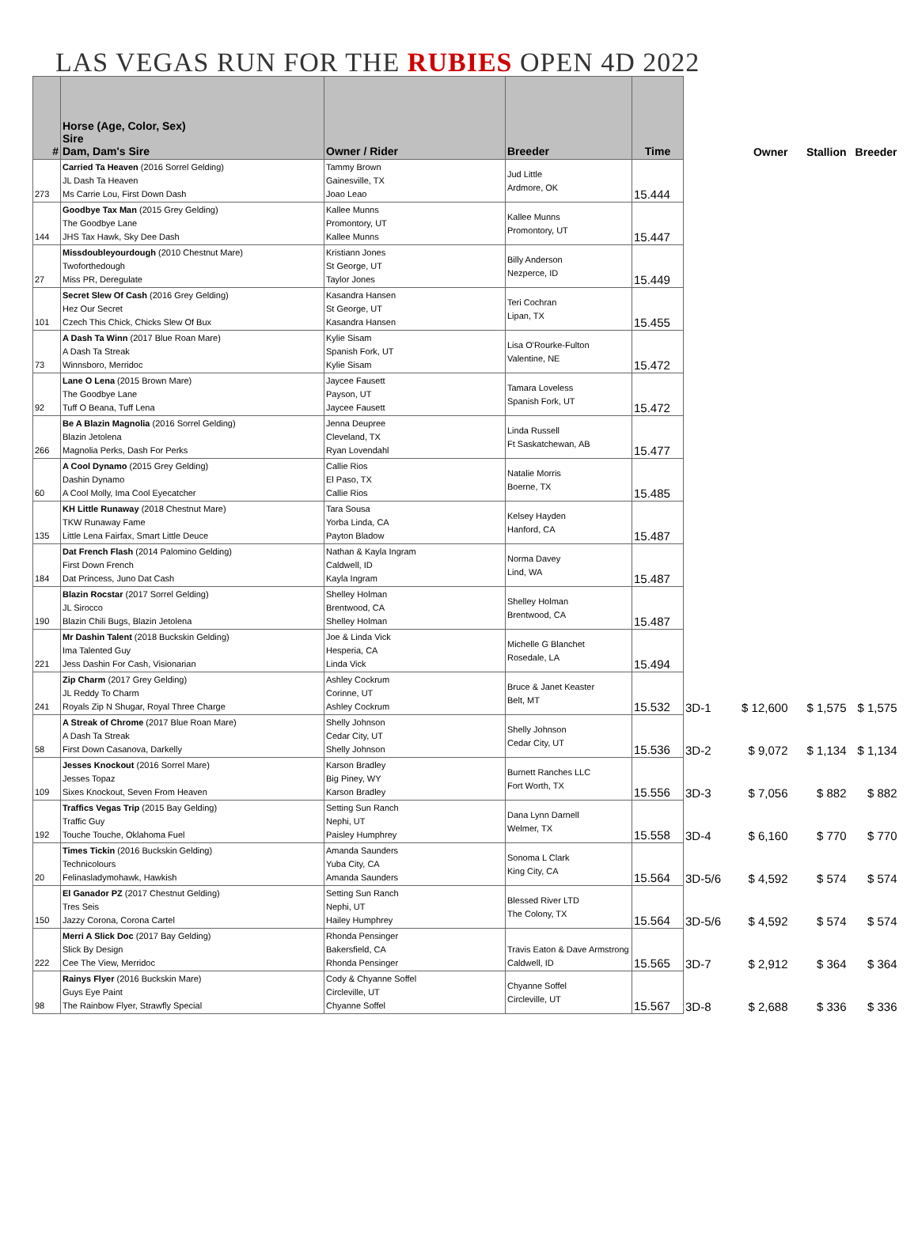LAS VEGAS RUN FOR THE RUBIES OPEN 4D 2022
| # | Horse (Age, Color, Sex) Sire Dam, Dam's Sire | Owner / Rider | Breeder | Time | | Owner | Stallion | Breeder |
| --- | --- | --- | --- | --- | --- | --- | --- | --- |
| 273 | Carried Ta Heaven (2016 Sorrel Gelding) JL Dash Ta Heaven Ms Carrie Lou, First Down Dash | Tammy Brown Gainesville, TX Joao Leao | Jud Little Ardmore, OK | 15.444 | | | | |
| 144 | Goodbye Tax Man (2015 Grey Gelding) The Goodbye Lane JHS Tax Hawk, Sky Dee Dash | Kallee Munns Promontory, UT Kallee Munns | Kallee Munns Promontory, UT | 15.447 | | | | |
| 27 | Missdoubleyourdough (2010 Chestnut Mare) Twoforthedough Miss PR, Deregulate | Kristiann Jones St George, UT Taylor Jones | Billy Anderson Nezperce, ID | 15.449 | | | | |
| 101 | Secret Slew Of Cash (2016 Grey Gelding) Hez Our Secret Czech This Chick, Chicks Slew Of Bux | Kasandra Hansen St George, UT Kasandra Hansen | Teri Cochran Lipan, TX | 15.455 | | | | |
| 73 | A Dash Ta Winn (2017 Blue Roan Mare) A Dash Ta Streak Winnsboro, Merridoc | Kylie Sisam Spanish Fork, UT Kylie Sisam | Lisa O'Rourke-Fulton Valentine, NE | 15.472 | | | | |
| 92 | Lane O Lena (2015 Brown Mare) The Goodbye Lane Tuff O Beana, Tuff Lena | Jaycee Fausett Payson, UT Jaycee Fausett | Tamara Loveless Spanish Fork, UT | 15.472 | | | | |
| 266 | Be A Blazin Magnolia (2016 Sorrel Gelding) Blazin Jetolena Magnolia Perks, Dash For Perks | Jenna Deupree Cleveland, TX Ryan Lovendahl | Linda Russell Ft Saskatchewan, AB | 15.477 | | | | |
| 60 | A Cool Dynamo (2015 Grey Gelding) Dashin Dynamo A Cool Molly, Ima Cool Eyecatcher | Callie Rios El Paso, TX Callie Rios | Natalie Morris Boerne, TX | 15.485 | | | | |
| 135 | KH Little Runaway (2018 Chestnut Mare) TKW Runaway Fame Little Lena Fairfax, Smart Little Deuce | Tara Sousa Yorba Linda, CA Payton Bladow | Kelsey Hayden Hanford, CA | 15.487 | | | | |
| 184 | Dat French Flash (2014 Palomino Gelding) First Down French Dat Princess, Juno Dat Cash | Nathan & Kayla Ingram Caldwell, ID Kayla Ingram | Norma Davey Lind, WA | 15.487 | | | | |
| 190 | Blazin Rocstar (2017 Sorrel Gelding) JL Sirocco Blazin Chili Bugs, Blazin Jetolena | Shelley Holman Brentwood, CA Shelley Holman | Shelley Holman Brentwood, CA | 15.487 | | | | |
| 221 | Mr Dashin Talent (2018 Buckskin Gelding) Ima Talented Guy Jess Dashin For Cash, Visionarian | Joe & Linda Vick Hesperia, CA Linda Vick | Michelle G Blanchet Rosedale, LA | 15.494 | | | | |
| 241 | Zip Charm (2017 Grey Gelding) JL Reddy To Charm Royals Zip N Shugar, Royal Three Charge | Ashley Cockrum Corinne, UT Ashley Cockrum | Bruce & Janet Keaster Belt, MT | 15.532 | 3D-1 | $ 12,600 | $ 1,575 | $ 1,575 |
| 58 | A Streak of Chrome (2017 Blue Roan Mare) A Dash Ta Streak First Down Casanova, Darkelly | Shelly Johnson Cedar City, UT Shelly Johnson | Shelly Johnson Cedar City, UT | 15.536 | 3D-2 | $ 9,072 | $ 1,134 | $ 1,134 |
| 109 | Jesses Knockout (2016 Sorrel Mare) Jesses Topaz Sixes Knockout, Seven From Heaven | Karson Bradley Big Piney, WY Karson Bradley | Burnett Ranches LLC Fort Worth, TX | 15.556 | 3D-3 | $ 7,056 | $ 882 | $ 882 |
| 192 | Traffics Vegas Trip (2015 Bay Gelding) Traffic Guy Touche Touche, Oklahoma Fuel | Setting Sun Ranch Nephi, UT Paisley Humphrey | Dana Lynn Darnell Welmer, TX | 15.558 | 3D-4 | $ 6,160 | $ 770 | $ 770 |
| 20 | Times Tickin (2016 Buckskin Gelding) Technicolours Felinasladymohawk, Hawkish | Amanda Saunders Yuba City, CA Amanda Saunders | Sonoma L Clark King City, CA | 15.564 | 3D-5/6 | $ 4,592 | $ 574 | $ 574 |
| 150 | El Ganador PZ (2017 Chestnut Gelding) Tres Seis Jazzy Corona, Corona Cartel | Setting Sun Ranch Nephi, UT Hailey Humphrey | Blessed River LTD The Colony, TX | 15.564 | 3D-5/6 | $ 4,592 | $ 574 | $ 574 |
| 222 | Merri A Slick Doc (2017 Bay Gelding) Slick By Design Cee The View, Merridoc | Rhonda Pensinger Bakersfield, CA Rhonda Pensinger | Travis Eaton & Dave Armstrong Caldwell, ID | 15.565 | 3D-7 | $ 2,912 | $ 364 | $ 364 |
| 98 | Rainys Flyer (2016 Buckskin Mare) Guys Eye Paint The Rainbow Flyer, Strawfly Special | Cody & Chyanne Soffel Circleville, UT Chyanne Soffel | Chyanne Soffel Circleville, UT | 15.567 | 3D-8 | $ 2,688 | $ 336 | $ 336 |